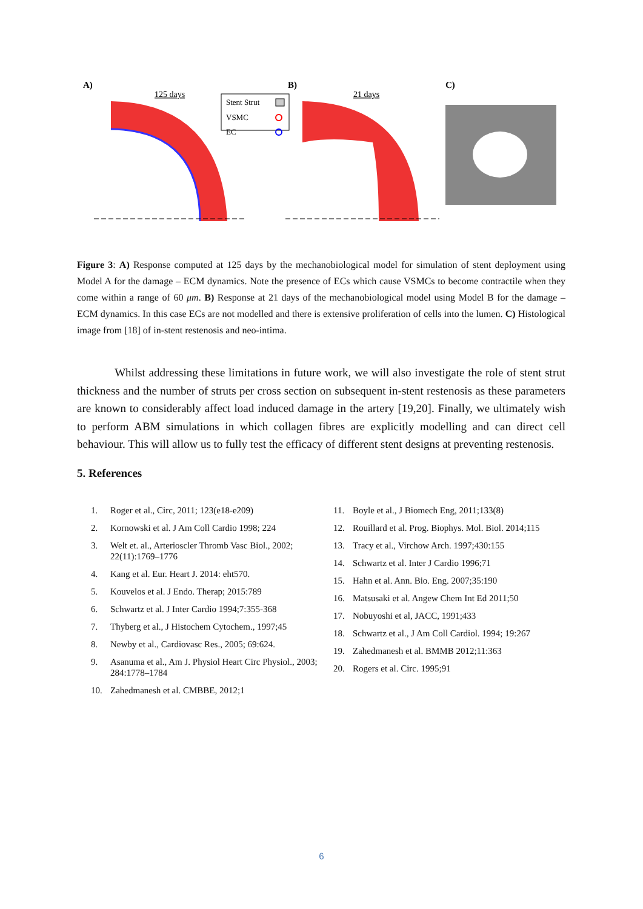A)
125 days
Stent Strut
VSMC
EC
B)
21 days
C)
Figure 3: A) Response computed at 125 days by the mechanobiological model for simulation of stent deployment using Model A for the damage – ECM dynamics. Note the presence of ECs which cause VSMCs to become contractile when they come within a range of 60 μm. B) Response at 21 days of the mechanobiological model using Model B for the damage – ECM dynamics. In this case ECs are not modelled and there is extensive proliferation of cells into the lumen. C) Histological image from [18] of in-stent restenosis and neo-intima.
Whilst addressing these limitations in future work, we will also investigate the role of stent strut thickness and the number of struts per cross section on subsequent in-stent restenosis as these parameters are known to considerably affect load induced damage in the artery [19,20]. Finally, we ultimately wish to perform ABM simulations in which collagen fibres are explicitly modelling and can direct cell behaviour. This will allow us to fully test the efficacy of different stent designs at preventing restenosis.
5. References
1. Roger et al., Circ, 2011; 123(e18-e209)
2. Kornowski et al. J Am Coll Cardio 1998; 224
3. Welt et. al., Arterioscler Thromb Vasc Biol., 2002; 22(11):1769–1776
4. Kang et al. Eur. Heart J. 2014: eht570.
5. Kouvelos et al. J Endo. Therap; 2015:789
6. Schwartz et al. J Inter Cardio 1994;7:355-368
7. Thyberg et al., J Histochem Cytochem., 1997;45
8. Newby et al., Cardiovasc Res., 2005; 69:624.
9. Asanuma et al., Am J. Physiol Heart Circ Physiol., 2003; 284:1778–1784
10. Zahedmanesh et al. CMBBE, 2012;1
11. Boyle et al., J Biomech Eng, 2011;133(8)
12. Rouillard et al. Prog. Biophys. Mol. Biol. 2014;115
13. Tracy et al., Virchow Arch. 1997;430:155
14. Schwartz et al. Inter J Cardio 1996;71
15. Hahn et al. Ann. Bio. Eng. 2007;35:190
16. Matsusaki et al. Angew Chem Int Ed 2011;50
17. Nobuyoshi et al, JACC, 1991;433
18. Schwartz et al., J Am Coll Cardiol. 1994; 19:267
19. Zahedmanesh et al. BMMB 2012;11:363
20. Rogers et al. Circ. 1995;91
6